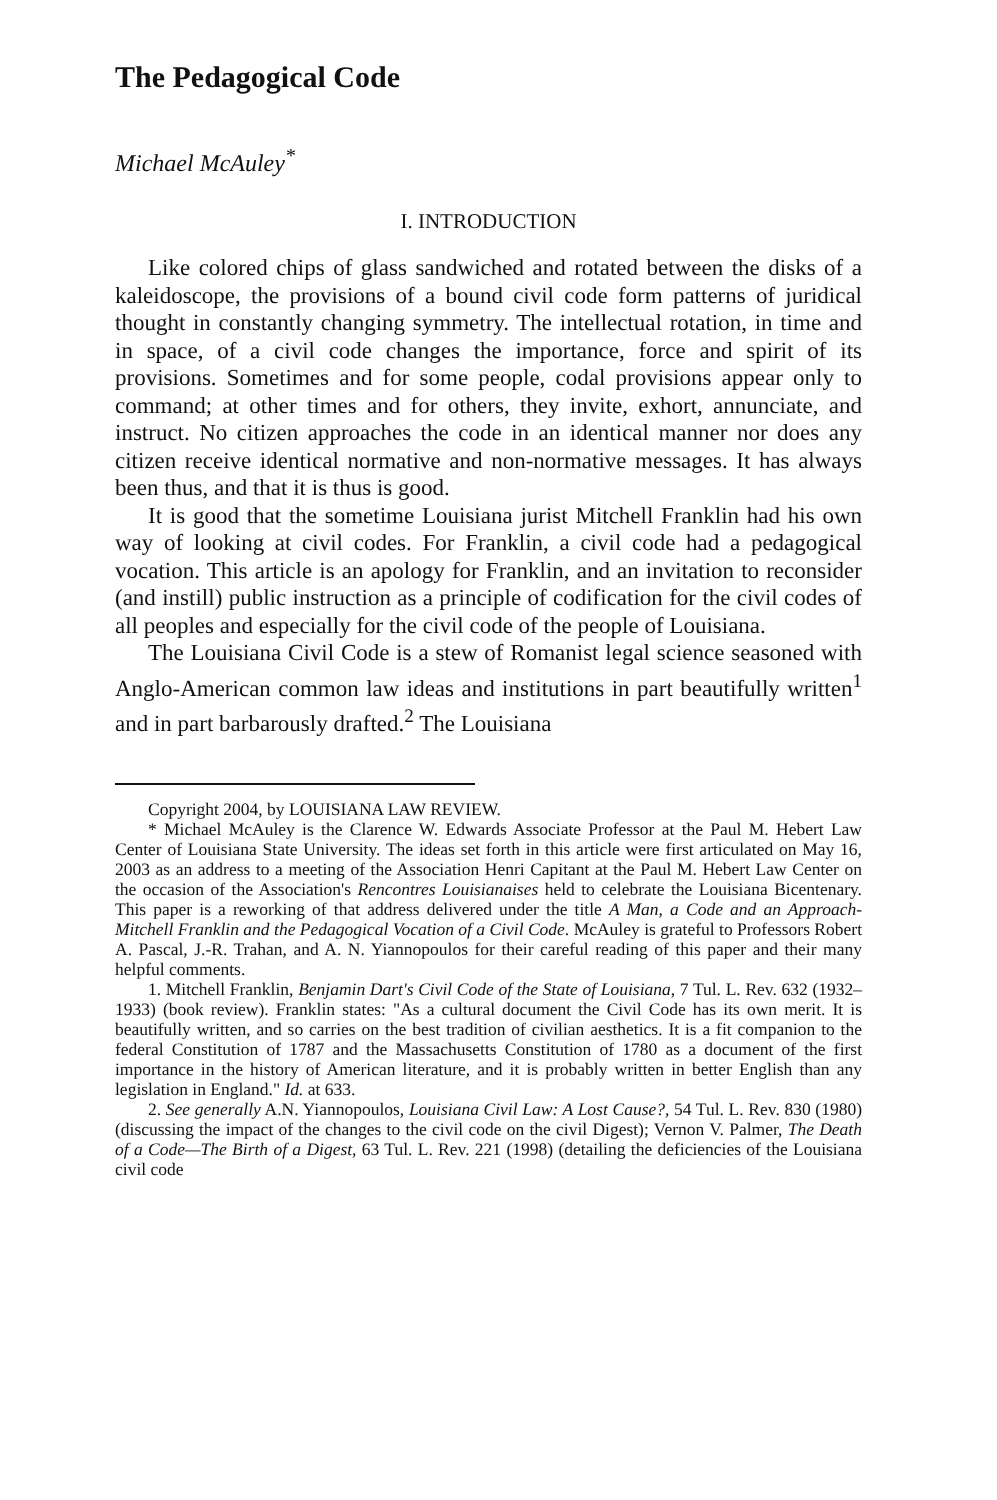The Pedagogical Code
Michael McAuley<sup>*</sup>
I. INTRODUCTION
Like colored chips of glass sandwiched and rotated between the disks of a kaleidoscope, the provisions of a bound civil code form patterns of juridical thought in constantly changing symmetry. The intellectual rotation, in time and in space, of a civil code changes the importance, force and spirit of its provisions. Sometimes and for some people, codal provisions appear only to command; at other times and for others, they invite, exhort, annunciate, and instruct. No citizen approaches the code in an identical manner nor does any citizen receive identical normative and non-normative messages. It has always been thus, and that it is thus is good.
It is good that the sometime Louisiana jurist Mitchell Franklin had his own way of looking at civil codes. For Franklin, a civil code had a pedagogical vocation. This article is an apology for Franklin, and an invitation to reconsider (and instill) public instruction as a principle of codification for the civil codes of all peoples and especially for the civil code of the people of Louisiana.
The Louisiana Civil Code is a stew of Romanist legal science seasoned with Anglo-American common law ideas and institutions in part beautifully written<sup>1</sup> and in part barbarously drafted.<sup>2</sup> The Louisiana
Copyright 2004, by LOUISIANA LAW REVIEW.
* Michael McAuley is the Clarence W. Edwards Associate Professor at the Paul M. Hebert Law Center of Louisiana State University. The ideas set forth in this article were first articulated on May 16, 2003 as an address to a meeting of the Association Henri Capitant at the Paul M. Hebert Law Center on the occasion of the Association's Rencontres Louisianaises held to celebrate the Louisiana Bicentenary. This paper is a reworking of that address delivered under the title A Man, a Code and an Approach-Mitchell Franklin and the Pedagogical Vocation of a Civil Code. McAuley is grateful to Professors Robert A. Pascal, J.-R. Trahan, and A. N. Yiannopoulos for their careful reading of this paper and their many helpful comments.
1. Mitchell Franklin, Benjamin Dart's Civil Code of the State of Louisiana, 7 Tul. L. Rev. 632 (1932–1933) (book review). Franklin states: "As a cultural document the Civil Code has its own merit. It is beautifully written, and so carries on the best tradition of civilian aesthetics. It is a fit companion to the federal Constitution of 1787 and the Massachusetts Constitution of 1780 as a document of the first importance in the history of American literature, and it is probably written in better English than any legislation in England." Id. at 633.
2. See generally A.N. Yiannopoulos, Louisiana Civil Law: A Lost Cause?, 54 Tul. L. Rev. 830 (1980) (discussing the impact of the changes to the civil code on the civil Digest); Vernon V. Palmer, The Death of a Code—The Birth of a Digest, 63 Tul. L. Rev. 221 (1998) (detailing the deficiencies of the Louisiana civil code